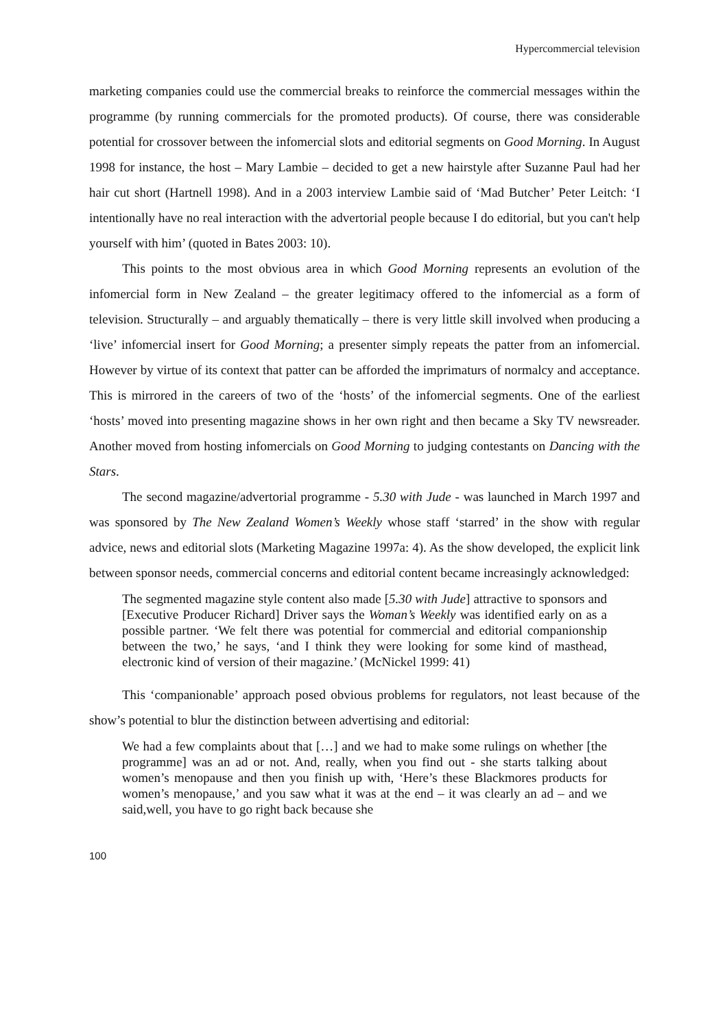Hypercommercial television
marketing companies could use the commercial breaks to reinforce the commercial messages within the programme (by running commercials for the promoted products). Of course, there was considerable potential for crossover between the infomercial slots and editorial segments on Good Morning. In August 1998 for instance, the host – Mary Lambie – decided to get a new hairstyle after Suzanne Paul had her hair cut short (Hartnell 1998). And in a 2003 interview Lambie said of ‘Mad Butcher’ Peter Leitch: ‘I intentionally have no real interaction with the advertorial people because I do editorial, but you can't help yourself with him’ (quoted in Bates 2003: 10).
This points to the most obvious area in which Good Morning represents an evolution of the infomercial form in New Zealand – the greater legitimacy offered to the infomercial as a form of television. Structurally – and arguably thematically – there is very little skill involved when producing a ‘live’ infomercial insert for Good Morning; a presenter simply repeats the patter from an infomercial. However by virtue of its context that patter can be afforded the imprimaturs of normalcy and acceptance. This is mirrored in the careers of two of the ‘hosts’ of the infomercial segments. One of the earliest ‘hosts’ moved into presenting magazine shows in her own right and then became a Sky TV newsreader. Another moved from hosting infomercials on Good Morning to judging contestants on Dancing with the Stars.
The second magazine/advertorial programme - 5.30 with Jude - was launched in March 1997 and was sponsored by The New Zealand Women’s Weekly whose staff ‘starred’ in the show with regular advice, news and editorial slots (Marketing Magazine 1997a: 4). As the show developed, the explicit link between sponsor needs, commercial concerns and editorial content became increasingly acknowledged:
The segmented magazine style content also made [5.30 with Jude] attractive to sponsors and [Executive Producer Richard] Driver says the Woman’s Weekly was identified early on as a possible partner. ‘We felt there was potential for commercial and editorial companionship between the two,’ he says, ‘and I think they were looking for some kind of masthead, electronic kind of version of their magazine.’ (McNickel 1999: 41)
This ‘companionable’ approach posed obvious problems for regulators, not least because of the show’s potential to blur the distinction between advertising and editorial:
We had a few complaints about that […] and we had to make some rulings on whether [the programme] was an ad or not. And, really, when you find out - she starts talking about women’s menopause and then you finish up with, ‘Here’s these Blackmores products for women’s menopause,’ and you saw what it was at the end – it was clearly an ad – and we said,well, you have to go right back because she
100